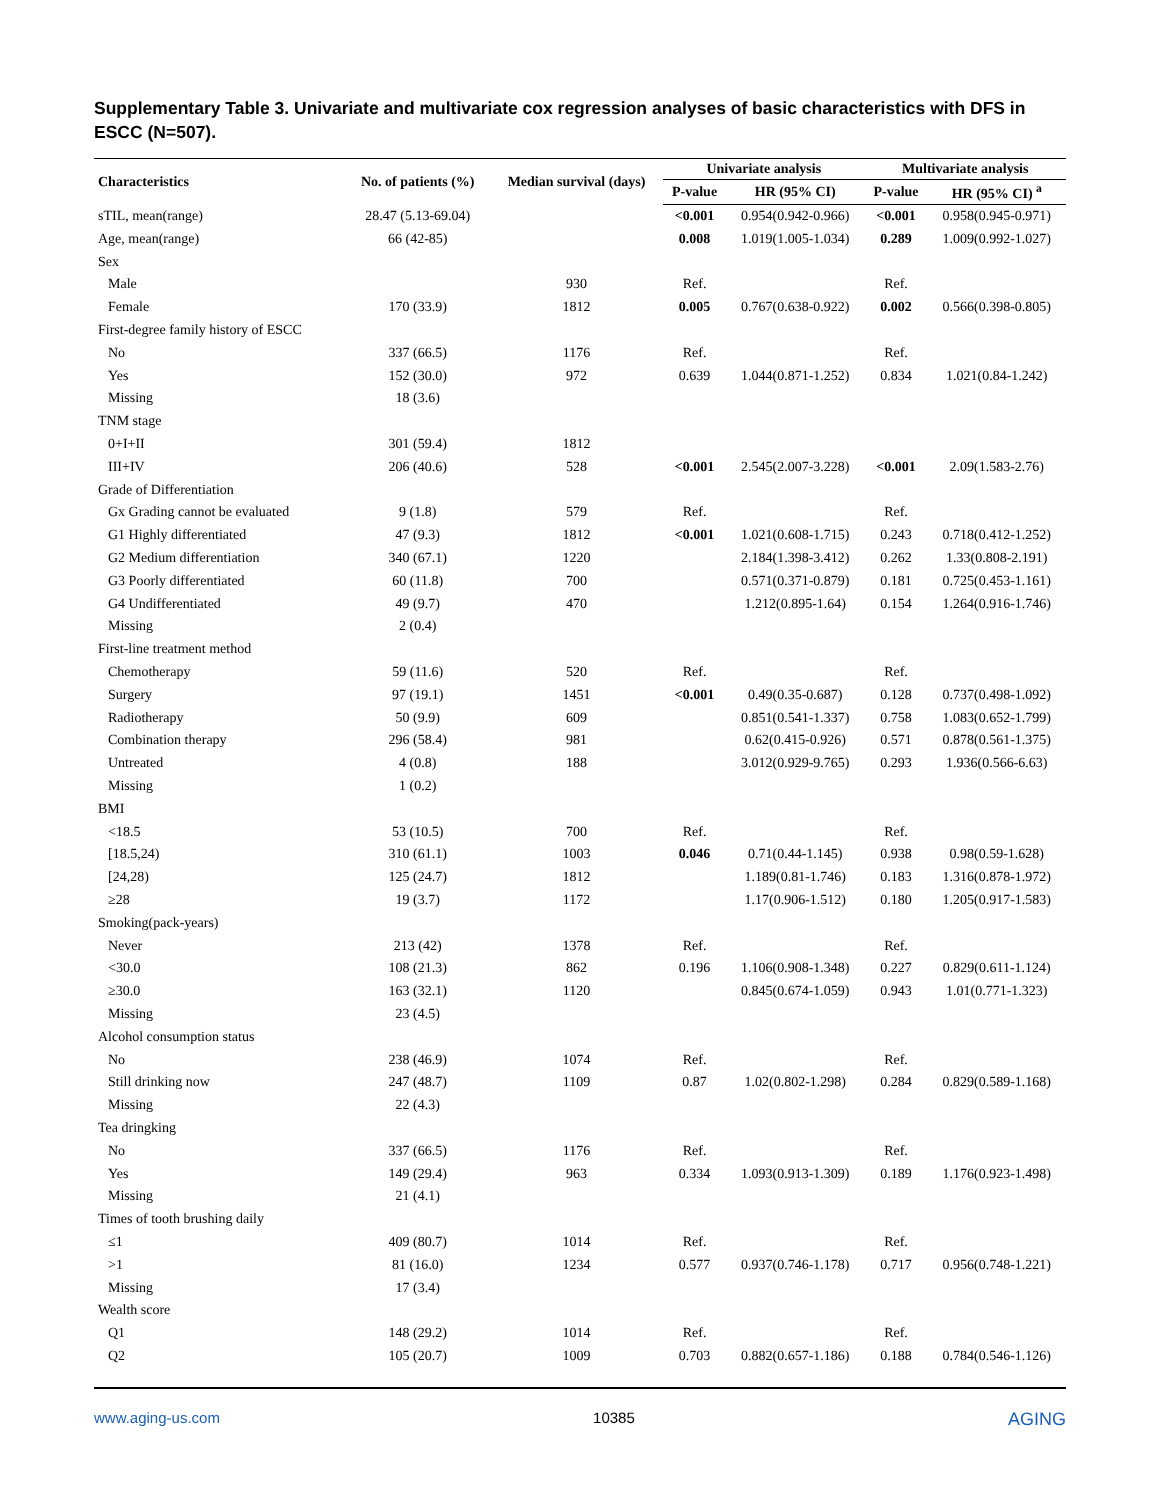Supplementary Table 3. Univariate and multivariate cox regression analyses of basic characteristics with DFS in ESCC (N=507).
| Characteristics | No. of patients (%) | Median survival (days) | Univariate analysis | | Multivariate analysis | |
| --- | --- | --- | --- | --- | --- | --- |
| | | | P-value | HR (95% CI) | P-value | HR (95% CI) <sup>a</sup> |
| sTIL, mean(range) | 28.47 (5.13-69.04) | | <0.001 | 0.954(0.942-0.966) | <0.001 | 0.958(0.945-0.971) |
| Age, mean(range) | 66 (42-85) | | 0.008 | 1.019(1.005-1.034) | 0.289 | 1.009(0.992-1.027) |
| Sex | | | | | | |
| Male | | 930 | Ref. | | Ref. | |
| Female | 170 (33.9) | 1812 | 0.005 | 0.767(0.638-0.922) | 0.002 | 0.566(0.398-0.805) |
| First-degree family history of ESCC | | | | | | |
| No | 337 (66.5) | 1176 | Ref. | | Ref. | |
| Yes | 152 (30.0) | 972 | 0.639 | 1.044(0.871-1.252) | 0.834 | 1.021(0.84-1.242) |
| Missing | 18 (3.6) | | | | | |
| TNM stage | | | | | | |
| 0+I+II | 301 (59.4) | 1812 | | | | |
| III+IV | 206 (40.6) | 528 | <0.001 | 2.545(2.007-3.228) | <0.001 | 2.09(1.583-2.76) |
| Grade of Differentiation | | | | | | |
| Gx Grading cannot be evaluated | 9 (1.8) | 579 | Ref. | | Ref. | |
| G1 Highly differentiated | 47 (9.3) | 1812 | <0.001 | 1.021(0.608-1.715) | 0.243 | 0.718(0.412-1.252) |
| G2 Medium differentiation | 340 (67.1) | 1220 | | 2.184(1.398-3.412) | 0.262 | 1.33(0.808-2.191) |
| G3 Poorly differentiated | 60 (11.8) | 700 | | 0.571(0.371-0.879) | 0.181 | 0.725(0.453-1.161) |
| G4 Undifferentiated | 49 (9.7) | 470 | | 1.212(0.895-1.64) | 0.154 | 1.264(0.916-1.746) |
| Missing | 2 (0.4) | | | | | |
| First-line treatment method | | | | | | |
| Chemotherapy | 59 (11.6) | 520 | Ref. | | Ref. | |
| Surgery | 97 (19.1) | 1451 | <0.001 | 0.49(0.35-0.687) | 0.128 | 0.737(0.498-1.092) |
| Radiotherapy | 50 (9.9) | 609 | | 0.851(0.541-1.337) | 0.758 | 1.083(0.652-1.799) |
| Combination therapy | 296 (58.4) | 981 | | 0.62(0.415-0.926) | 0.571 | 0.878(0.561-1.375) |
| Untreated | 4 (0.8) | 188 | | 3.012(0.929-9.765) | 0.293 | 1.936(0.566-6.63) |
| Missing | 1 (0.2) | | | | | |
| BMI | | | | | | |
| <18.5 | 53 (10.5) | 700 | Ref. | | Ref. | |
| [18.5,24) | 310 (61.1) | 1003 | 0.046 | 0.71(0.44-1.145) | 0.938 | 0.98(0.59-1.628) |
| [24,28) | 125 (24.7) | 1812 | | 1.189(0.81-1.746) | 0.183 | 1.316(0.878-1.972) |
| ≥28 | 19 (3.7) | 1172 | | 1.17(0.906-1.512) | 0.180 | 1.205(0.917-1.583) |
| Smoking(pack-years) | | | | | | |
| Never | 213 (42) | 1378 | Ref. | | Ref. | |
| <30.0 | 108 (21.3) | 862 | 0.196 | 1.106(0.908-1.348) | 0.227 | 0.829(0.611-1.124) |
| ≥30.0 | 163 (32.1) | 1120 | | 0.845(0.674-1.059) | 0.943 | 1.01(0.771-1.323) |
| Missing | 23 (4.5) | | | | | |
| Alcohol consumption status | | | | | | |
| No | 238 (46.9) | 1074 | Ref. | | Ref. | |
| Still drinking now | 247 (48.7) | 1109 | 0.87 | 1.02(0.802-1.298) | 0.284 | 0.829(0.589-1.168) |
| Missing | 22 (4.3) | | | | | |
| Tea dringking | | | | | | |
| No | 337 (66.5) | 1176 | Ref. | | Ref. | |
| Yes | 149 (29.4) | 963 | 0.334 | 1.093(0.913-1.309) | 0.189 | 1.176(0.923-1.498) |
| Missing | 21 (4.1) | | | | | |
| Times of tooth brushing daily | | | | | | |
| ≤1 | 409 (80.7) | 1014 | Ref. | | Ref. | |
| >1 | 81 (16.0) | 1234 | 0.577 | 0.937(0.746-1.178) | 0.717 | 0.956(0.748-1.221) |
| Missing | 17 (3.4) | | | | | |
| Wealth score | | | | | | |
| Q1 | 148 (29.2) | 1014 | Ref. | | Ref. | |
| Q2 | 105 (20.7) | 1009 | 0.703 | 0.882(0.657-1.186) | 0.188 | 0.784(0.546-1.126) |
www.aging-us.com 10385 AGING